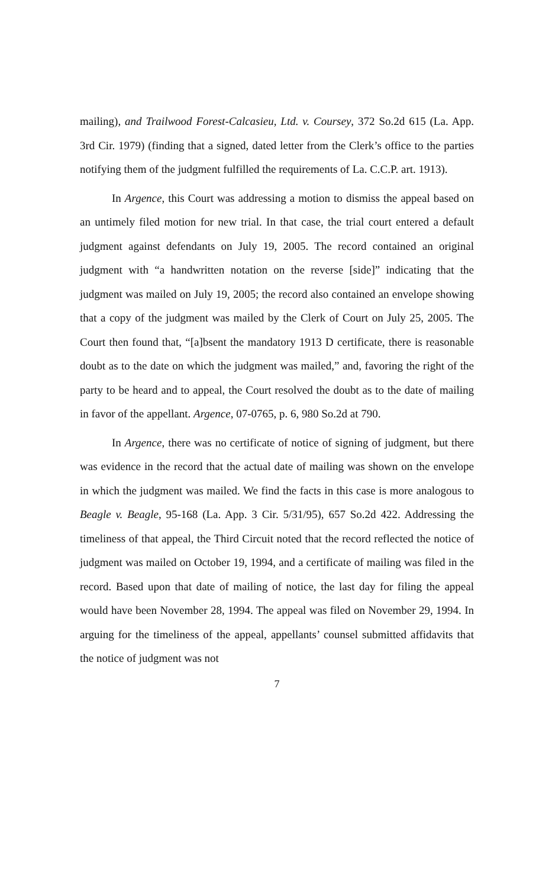mailing), and Trailwood Forest-Calcasieu, Ltd. v. Coursey, 372 So.2d 615 (La. App. 3rd Cir. 1979) (finding that a signed, dated letter from the Clerk’s office to the parties notifying them of the judgment fulfilled the requirements of La. C.C.P. art. 1913).
In Argence, this Court was addressing a motion to dismiss the appeal based on an untimely filed motion for new trial. In that case, the trial court entered a default judgment against defendants on July 19, 2005. The record contained an original judgment with “a handwritten notation on the reverse [side]” indicating that the judgment was mailed on July 19, 2005; the record also contained an envelope showing that a copy of the judgment was mailed by the Clerk of Court on July 25, 2005. The Court then found that, “[a]bsent the mandatory 1913 D certificate, there is reasonable doubt as to the date on which the judgment was mailed,” and, favoring the right of the party to be heard and to appeal, the Court resolved the doubt as to the date of mailing in favor of the appellant. Argence, 07-0765, p. 6, 980 So.2d at 790.
In Argence, there was no certificate of notice of signing of judgment, but there was evidence in the record that the actual date of mailing was shown on the envelope in which the judgment was mailed. We find the facts in this case is more analogous to Beagle v. Beagle, 95-168 (La. App. 3 Cir. 5/31/95), 657 So.2d 422. Addressing the timeliness of that appeal, the Third Circuit noted that the record reflected the notice of judgment was mailed on October 19, 1994, and a certificate of mailing was filed in the record. Based upon that date of mailing of notice, the last day for filing the appeal would have been November 28, 1994. The appeal was filed on November 29, 1994. In arguing for the timeliness of the appeal, appellants’ counsel submitted affidavits that the notice of judgment was not
7